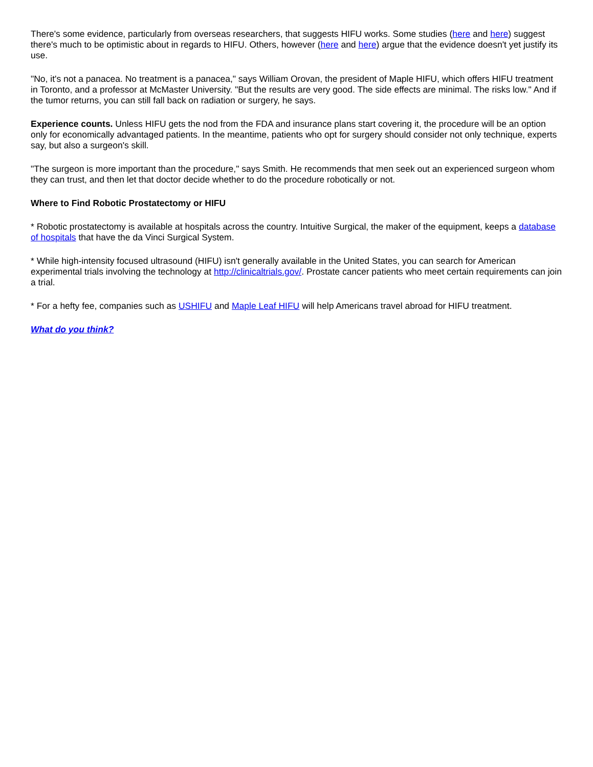There's some evidence, particularly from overseas researchers, that suggests HIFU works. Some studies (here and here) suggest there's much to be optimistic about in regards to HIFU. Others, however (here and here) argue that the evidence doesn't yet justify its use.
"No, it's not a panacea. No treatment is a panacea," says William Orovan, the president of Maple HIFU, which offers HIFU treatment in Toronto, and a professor at McMaster University. "But the results are very good. The side effects are minimal. The risks low." And if the tumor returns, you can still fall back on radiation or surgery, he says.
Experience counts. Unless HIFU gets the nod from the FDA and insurance plans start covering it, the procedure will be an option only for economically advantaged patients. In the meantime, patients who opt for surgery should consider not only technique, experts say, but also a surgeon's skill.
"The surgeon is more important than the procedure," says Smith. He recommends that men seek out an experienced surgeon whom they can trust, and then let that doctor decide whether to do the procedure robotically or not.
Where to Find Robotic Prostatectomy or HIFU
* Robotic prostatectomy is available at hospitals across the country. Intuitive Surgical, the maker of the equipment, keeps a database of hospitals that have the da Vinci Surgical System.
* While high-intensity focused ultrasound (HIFU) isn't generally available in the United States, you can search for American experimental trials involving the technology at http://clinicaltrials.gov/. Prostate cancer patients who meet certain requirements can join a trial.
* For a hefty fee, companies such as USHIFU and Maple Leaf HIFU will help Americans travel abroad for HIFU treatment.
What do you think?